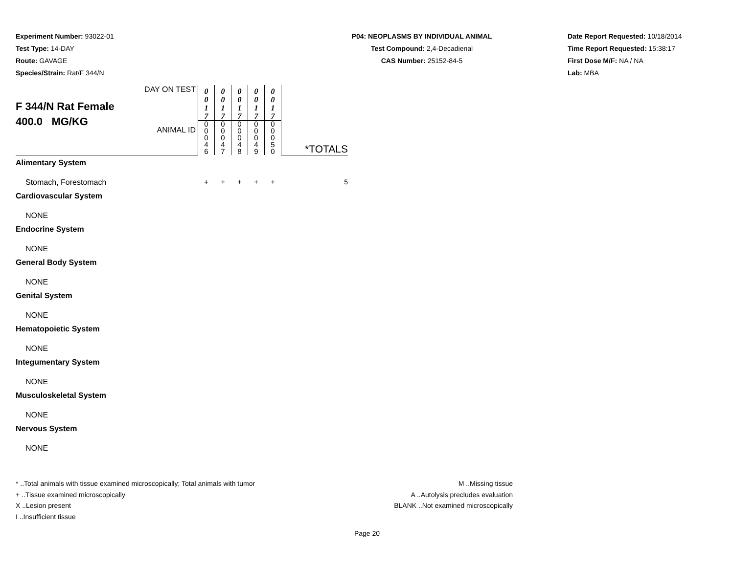Experiment Number: 93022-01
Test Type: 14-DAY
Route: GAVAGE
Species/Strain: Rat/F 344/N
P04: NEOPLASMS BY INDIVIDUAL ANIMAL
Test Compound: 2,4-Decadienal
CAS Number: 25152-84-5
Date Report Requested: 10/18/2014
Time Report Requested: 15:38:17
First Dose M/F: NA / NA
Lab: MBA
| F 344/N Rat Female 400.0 MG/KG | DAY ON TEST | 0 0 1 7 | 0 0 1 7 | 0 0 1 7 | 0 0 1 7 | 0 0 1 7 | *TOTALS |
| | ANIMAL ID | 0 0 0 4 6 | 0 0 0 4 7 | 0 0 0 4 8 | 0 0 0 4 9 | 0 0 0 5 0 | |
| Alimentary System | | | | | | | |
| Stomach, Forestomach | | + | + | + | + | + | 5 |
| Cardiovascular System | | | | | | | |
| NONE | | | | | | | |
| Endocrine System | | | | | | | |
| NONE | | | | | | | |
| General Body System | | | | | | | |
| NONE | | | | | | | |
| Genital System | | | | | | | |
| NONE | | | | | | | |
| Hematopoietic System | | | | | | | |
| NONE | | | | | | | |
| Integumentary System | | | | | | | |
| NONE | | | | | | | |
| Musculoskeletal System | | | | | | | |
| NONE | | | | | | | |
| Nervous System | | | | | | | |
| NONE | | | | | | | |
* ..Total animals with tissue examined microscopically; Total animals with tumor
+ ..Tissue examined microscopically
X ..Lesion present
I ..Insufficient tissue
M ..Missing tissue
A ..Autolysis precludes evaluation
BLANK ..Not examined microscopically
Page 20